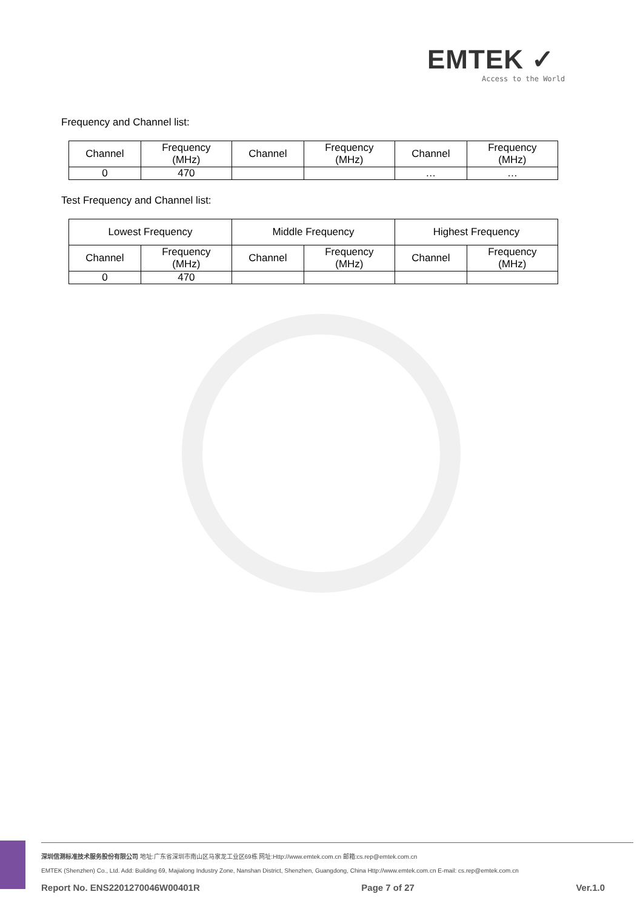EMTEK ✓
Access to the World
Frequency and Channel list:
| Channel | Frequency (MHz) | Channel | Frequency (MHz) | Channel | Frequency (MHz) |
| --- | --- | --- | --- | --- | --- |
| 0 | 470 | | | … | … |
Test Frequency and Channel list:
| Lowest Frequency | | Middle Frequency | | Highest Frequency | |
| --- | --- | --- | --- | --- | --- |
| Channel | Frequency (MHz) | Channel | Frequency (MHz) | Channel | Frequency (MHz) |
| 0 | 470 | | | | |
深圳信测标准技术服务股份有限公司 地址:广东省深圳市南山区马家龙工业区69栋 网址:Http://www.emtek.com.cn 邮箱:cs.rep@emtek.com.cn
EMTEK (Shenzhen) Co., Ltd. Add: Building 69, Majialong Industry Zone, Nanshan District, Shenzhen, Guangdong, China Http://www.emtek.com.cn E-mail: cs.rep@emtek.com.cn
Report No. ENS2201270046W00401R Page 7 of 27 Ver.1.0